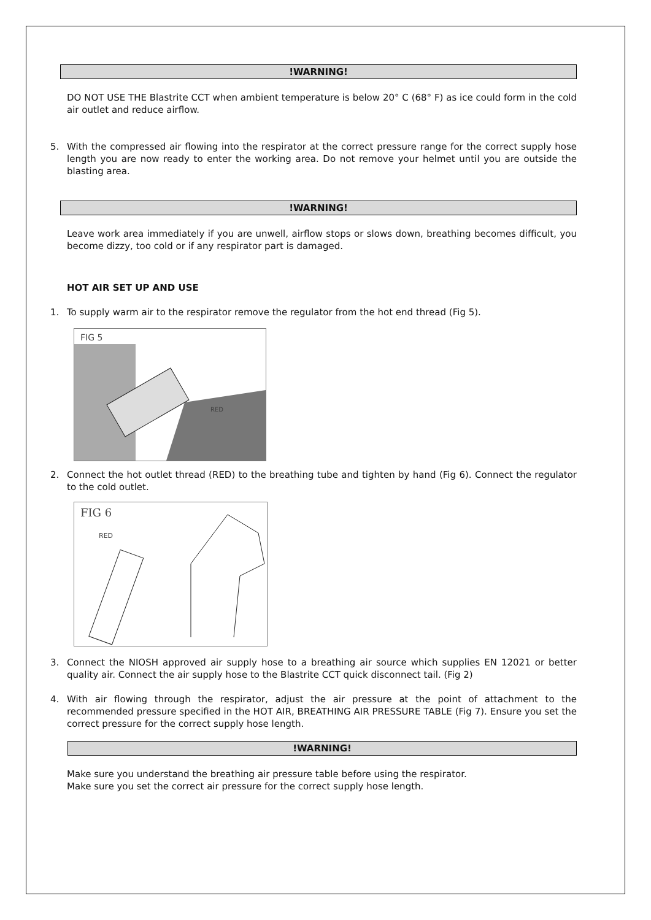!WARNING!
DO NOT USE THE Blastrite CCT when ambient temperature is below 20° C (68° F) as ice could form in the cold air outlet and reduce airflow.
5. With the compressed air flowing into the respirator at the correct pressure range for the correct supply hose length you are now ready to enter the working area. Do not remove your helmet until you are outside the blasting area.
!WARNING!
Leave work area immediately if you are unwell, airflow stops or slows down, breathing becomes difficult, you become dizzy, too cold or if any respirator part is damaged.
HOT AIR SET UP AND USE
1. To supply warm air to the respirator remove the regulator from the hot end thread (Fig 5).
FIG 5
RED
2. Connect the hot outlet thread (RED) to the breathing tube and tighten by hand (Fig 6). Connect the regulator to the cold outlet.
FIG 6
RED
3. Connect the NIOSH approved air supply hose to a breathing air source which supplies EN 12021 or better quality air. Connect the air supply hose to the Blastrite CCT quick disconnect tail. (Fig 2)
4. With air flowing through the respirator, adjust the air pressure at the point of attachment to the recommended pressure specified in the HOT AIR, BREATHING AIR PRESSURE TABLE (Fig 7). Ensure you set the correct pressure for the correct supply hose length.
!WARNING!
Make sure you understand the breathing air pressure table before using the respirator.
Make sure you set the correct air pressure for the correct supply hose length.